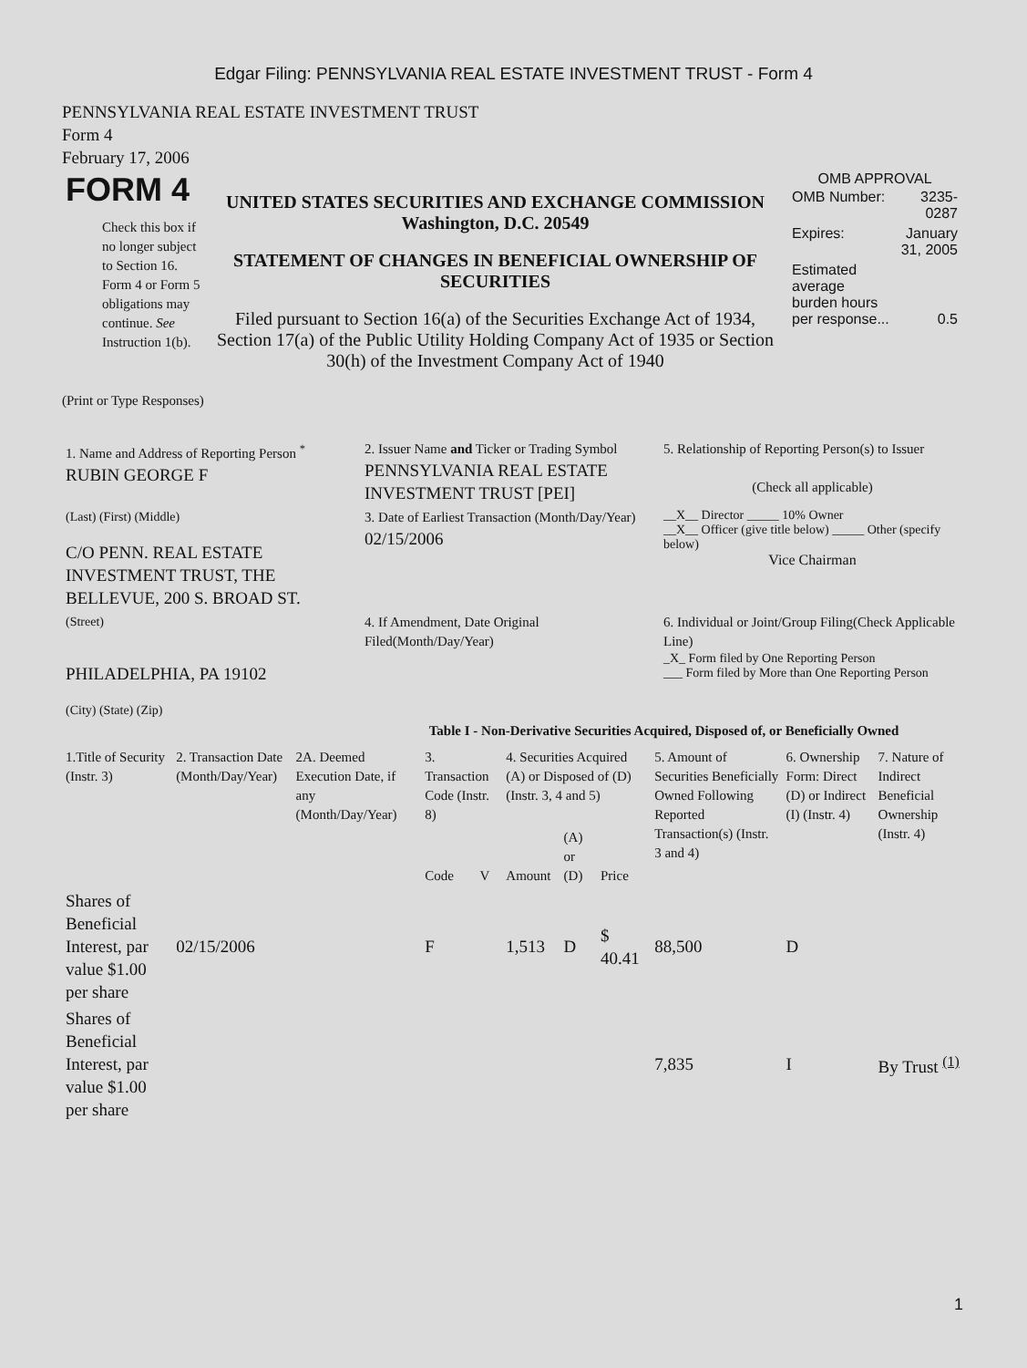Edgar Filing: PENNSYLVANIA REAL ESTATE INVESTMENT TRUST - Form 4
PENNSYLVANIA REAL ESTATE INVESTMENT TRUST
Form 4
February 17, 2006
| FORM 4 Check this box if no longer subject to Section 16. Form 4 or Form 5 obligations may continue. See Instruction 1(b). | UNITED STATES SECURITIES AND EXCHANGE COMMISSION Washington, D.C. 20549 STATEMENT OF CHANGES IN BENEFICIAL OWNERSHIP OF SECURITIES Filed pursuant to Section 16(a) of the Securities Exchange Act of 1934, Section 17(a) of the Public Utility Holding Company Act of 1935 or Section 30(h) of the Investment Company Act of 1940 | OMB APPROVAL / OMB Number: / 3235-0287 / / Expires: / January 31, 2005 / / Estimated average burden hours per response... / 0.5 / |
(Print or Type Responses)
| 1. Name and Address of Reporting Person <sup>*</sup> RUBIN GEORGE F | 2. Issuer Name and Ticker or Trading Symbol PENNSYLVANIA REAL ESTATE INVESTMENT TRUST [PEI] | 5. Relationship of Reporting Person(s) to Issuer (Check all applicable) |
| (Last) (First) (Middle) C/O PENN. REAL ESTATE INVESTMENT TRUST, THE BELLEVUE, 200 S. BROAD ST. | 3. Date of Earliest Transaction (Month/Day/Year) 02/15/2006 | __X__ Director _____ 10% Owner __X__ Officer (give title below) _____ Other (specify below) Vice Chairman |
| (Street) PHILADELPHIA, PA 19102 (City) (State) (Zip) | 4. If Amendment, Date Original Filed(Month/Day/Year) | 6. Individual or Joint/Group Filing(Check Applicable Line) _X_ Form filed by One Reporting Person ___ Form filed by More than One Reporting Person |
Table I - Non-Derivative Securities Acquired, Disposed of, or Beneficially Owned
| 1.Title of Security (Instr. 3) | 2. Transaction Date (Month/Day/Year) | 2A. Deemed Execution Date, if any (Month/Day/Year) | 3. Transaction Code (Instr. 8) | | 4. Securities Acquired (A) or Disposed of (D) (Instr. 3, 4 and 5) | | | 5. Amount of Securities Beneficially Owned Following Reported Transaction(s) (Instr. 3 and 4) | 6. Ownership Form: Direct (D) or Indirect (I) (Instr. 4) | 7. Nature of Indirect Beneficial Ownership (Instr. 4) |
| --- | --- | --- | --- | --- | --- | --- | --- | --- | --- | --- |
| | | | Code | V | Amount | (A) or (D) | Price | | | |
| Shares of Beneficial Interest, par value $1.00 per share | 02/15/2006 | | F | | 1,513 | D | $ 40.41 | 88,500 | D | |
| Shares of Beneficial Interest, par value $1.00 per share | | | | | | | | 7,835 | I | By Trust <sup>(1)</sup> |
1